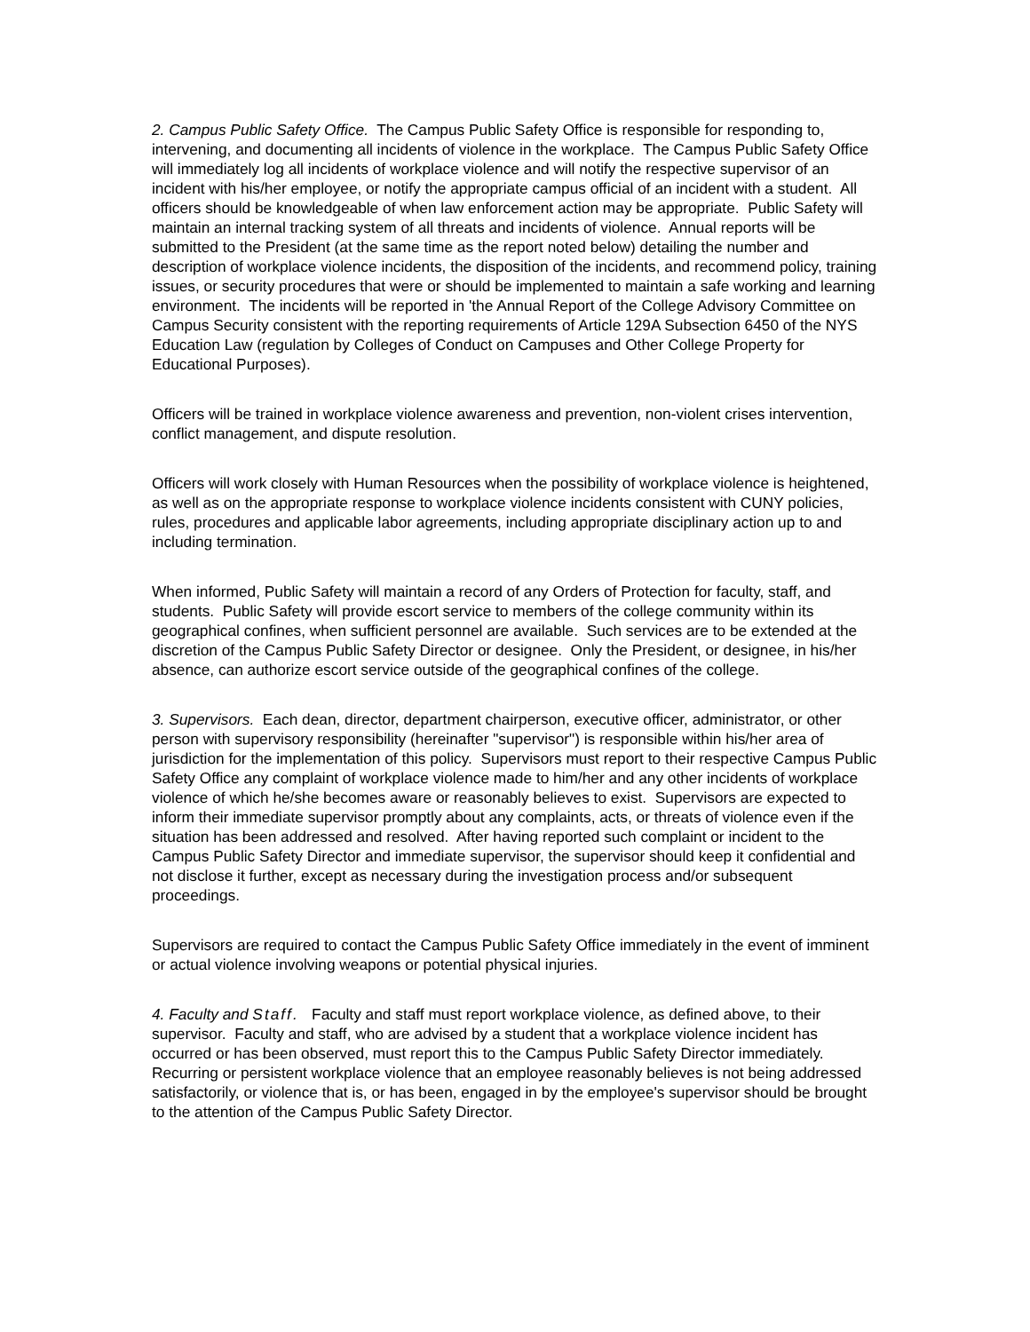2. Campus Public Safety Office. The Campus Public Safety Office is responsible for responding to, intervening, and documenting all incidents of violence in the workplace. The Campus Public Safety Office will immediately log all incidents of workplace violence and will notify the respective supervisor of an incident with his/her employee, or notify the appropriate campus official of an incident with a student. All officers should be knowledgeable of when law enforcement action may be appropriate. Public Safety will maintain an internal tracking system of all threats and incidents of violence. Annual reports will be submitted to the President (at the same time as the report noted below) detailing the number and description of workplace violence incidents, the disposition of the incidents, and recommend policy, training issues, or security procedures that were or should be implemented to maintain a safe working and learning environment. The incidents will be reported in 'the Annual Report of the College Advisory Committee on Campus Security consistent with the reporting requirements of Article 129A Subsection 6450 of the NYS Education Law (regulation by Colleges of Conduct on Campuses and Other College Property for Educational Purposes).
Officers will be trained in workplace violence awareness and prevention, non-violent crises intervention, conflict management, and dispute resolution.
Officers will work closely with Human Resources when the possibility of workplace violence is heightened, as well as on the appropriate response to workplace violence incidents consistent with CUNY policies, rules, procedures and applicable labor agreements, including appropriate disciplinary action up to and including termination.
When informed, Public Safety will maintain a record of any Orders of Protection for faculty, staff, and students. Public Safety will provide escort service to members of the college community within its geographical confines, when sufficient personnel are available. Such services are to be extended at the discretion of the Campus Public Safety Director or designee. Only the President, or designee, in his/her absence, can authorize escort service outside of the geographical confines of the college.
3. Supervisors. Each dean, director, department chairperson, executive officer, administrator, or other person with supervisory responsibility (hereinafter "supervisor") is responsible within his/her area of jurisdiction for the implementation of this policy. Supervisors must report to their respective Campus Public Safety Office any complaint of workplace violence made to him/her and any other incidents of workplace violence of which he/she becomes aware or reasonably believes to exist. Supervisors are expected to inform their immediate supervisor promptly about any complaints, acts, or threats of violence even if the situation has been addressed and resolved. After having reported such complaint or incident to the Campus Public Safety Director and immediate supervisor, the supervisor should keep it confidential and not disclose it further, except as necessary during the investigation process and/or subsequent proceedings.
Supervisors are required to contact the Campus Public Safety Office immediately in the event of imminent or actual violence involving weapons or potential physical injuries.
4. Faculty and Staff. Faculty and staff must report workplace violence, as defined above, to their supervisor. Faculty and staff, who are advised by a student that a workplace violence incident has occurred or has been observed, must report this to the Campus Public Safety Director immediately. Recurring or persistent workplace violence that an employee reasonably believes is not being addressed satisfactorily, or violence that is, or has been, engaged in by the employee's supervisor should be brought to the attention of the Campus Public Safety Director.